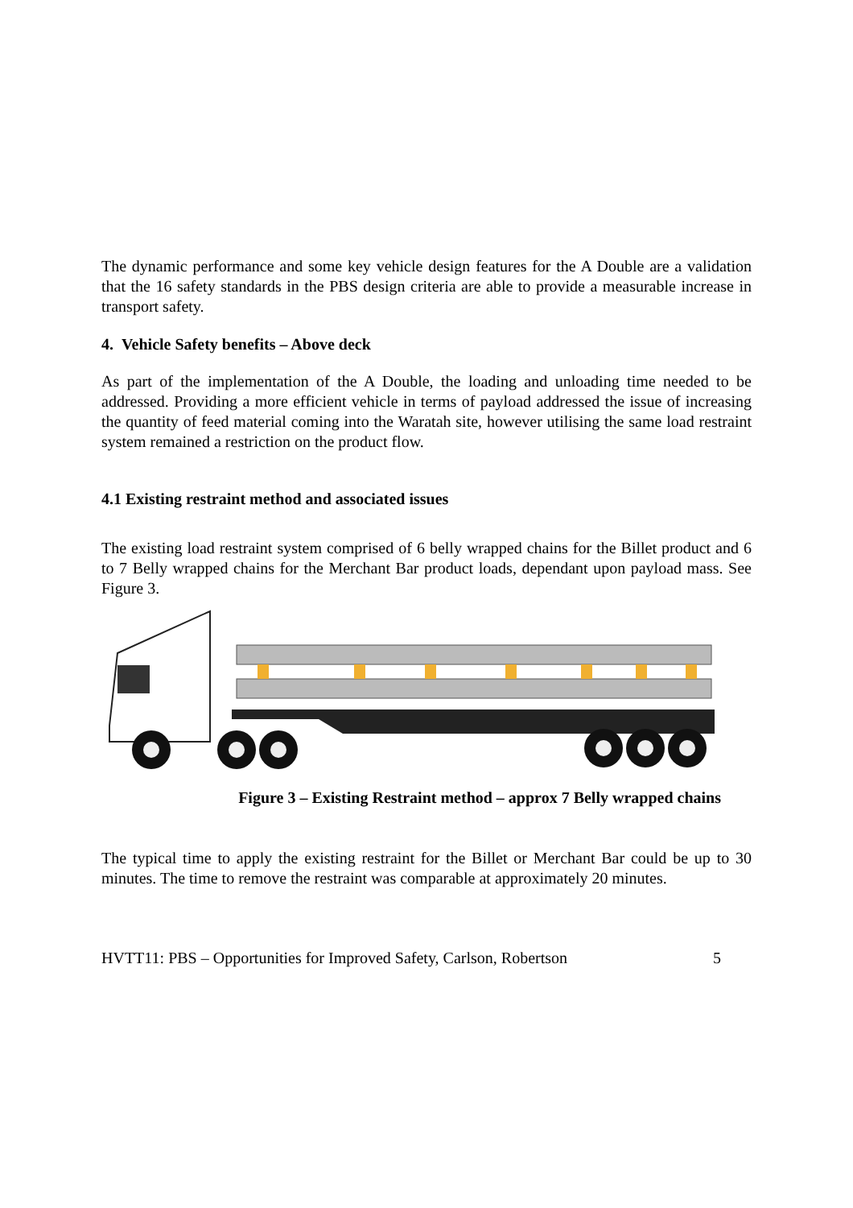The dynamic performance and some key vehicle design features for the A Double are a validation that the 16 safety standards in the PBS design criteria are able to provide a measurable increase in transport safety.
4. Vehicle Safety benefits – Above deck
As part of the implementation of the A Double, the loading and unloading time needed to be addressed. Providing a more efficient vehicle in terms of payload addressed the issue of increasing the quantity of feed material coming into the Waratah site, however utilising the same load restraint system remained a restriction on the product flow.
4.1 Existing restraint method and associated issues
The existing load restraint system comprised of 6 belly wrapped chains for the Billet product and 6 to 7 Belly wrapped chains for the Merchant Bar product loads, dependant upon payload mass. See Figure 3.
Figure 3 – Existing Restraint method – approx 7 Belly wrapped chains
The typical time to apply the existing restraint for the Billet or Merchant Bar could be up to 30 minutes. The time to remove the restraint was comparable at approximately 20 minutes.
HVTT11: PBS – Opportunities for Improved Safety, Carlson, Robertson 5